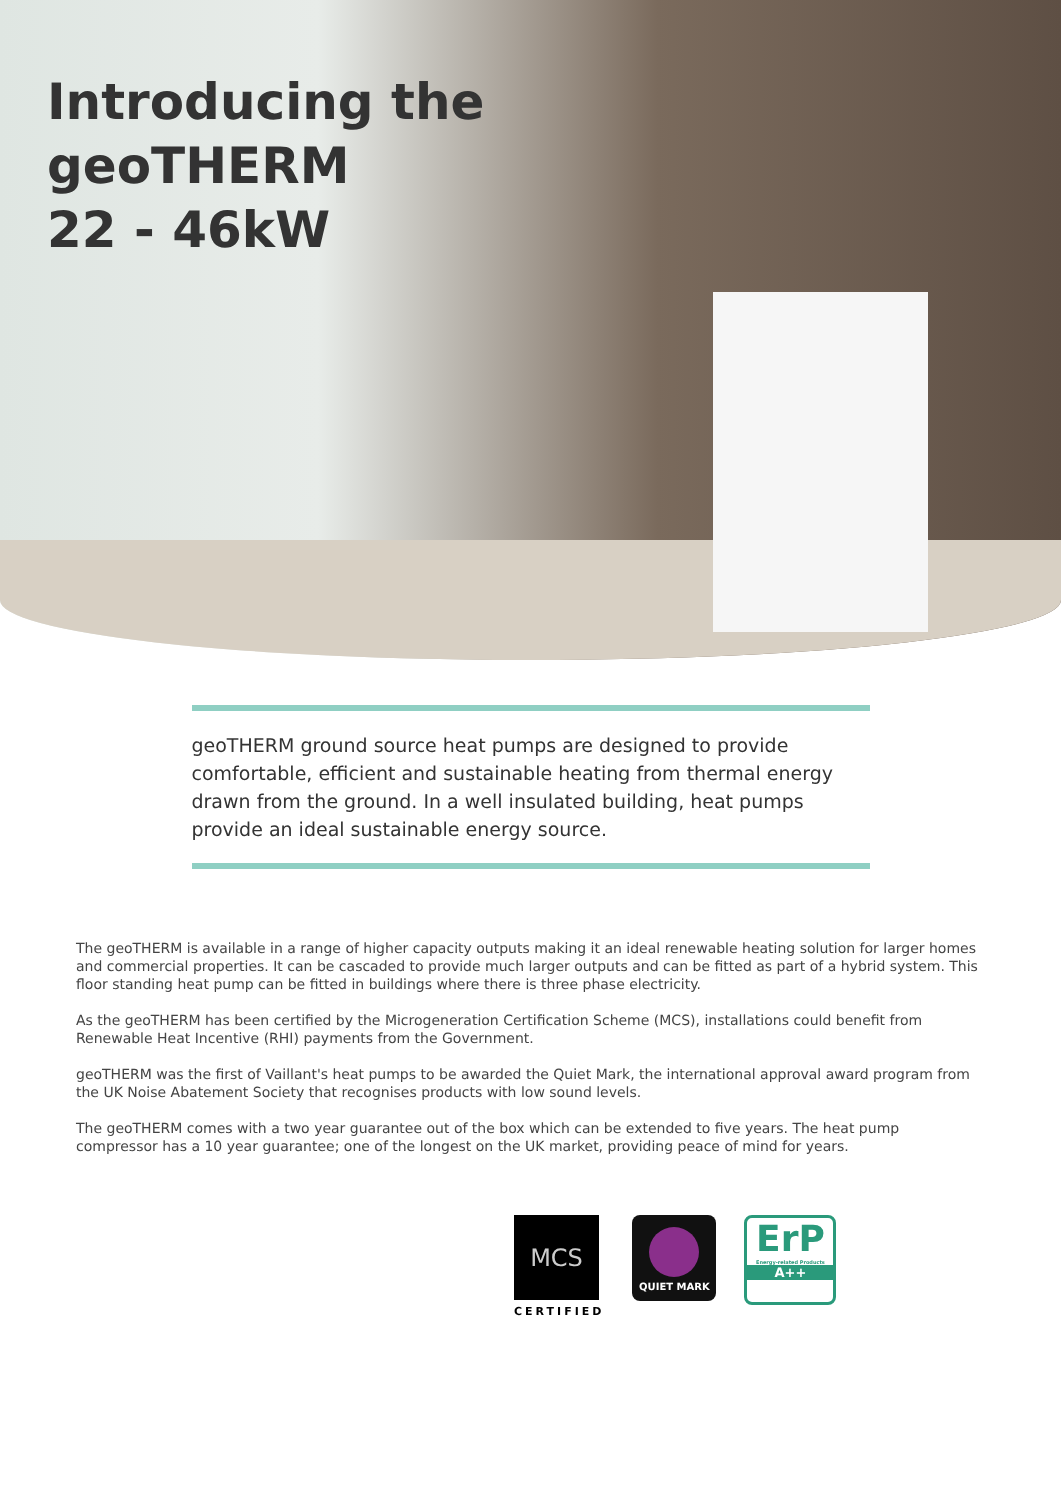Introducing the
geoTHERM
22 - 46kW
geoTHERM ground source heat pumps are designed to provide comfortable, efficient and sustainable heating from thermal energy drawn from the ground. In a well insulated building, heat pumps provide an ideal sustainable energy source.
The geoTHERM is available in a range of higher capacity outputs making it an ideal renewable heating solution for larger homes and commercial properties. It can be cascaded to provide much larger outputs and can be fitted as part of a hybrid system. This floor standing heat pump can be fitted in buildings where there is three phase electricity.
As the geoTHERM has been certified by the Microgeneration Certification Scheme (MCS), installations could benefit from Renewable Heat Incentive (RHI) payments from the Government.
geoTHERM was the first of Vaillant's heat pumps to be awarded the Quiet Mark, the international approval award program from the UK Noise Abatement Society that recognises products with low sound levels.
The geoTHERM comes with a two year guarantee out of the box which can be extended to five years. The heat pump compressor has a 10 year guarantee; one of the longest on the UK market, providing peace of mind for years.
MCS
CERTIFIED
QUIET MARK
ErP
Energy-related Products
A++